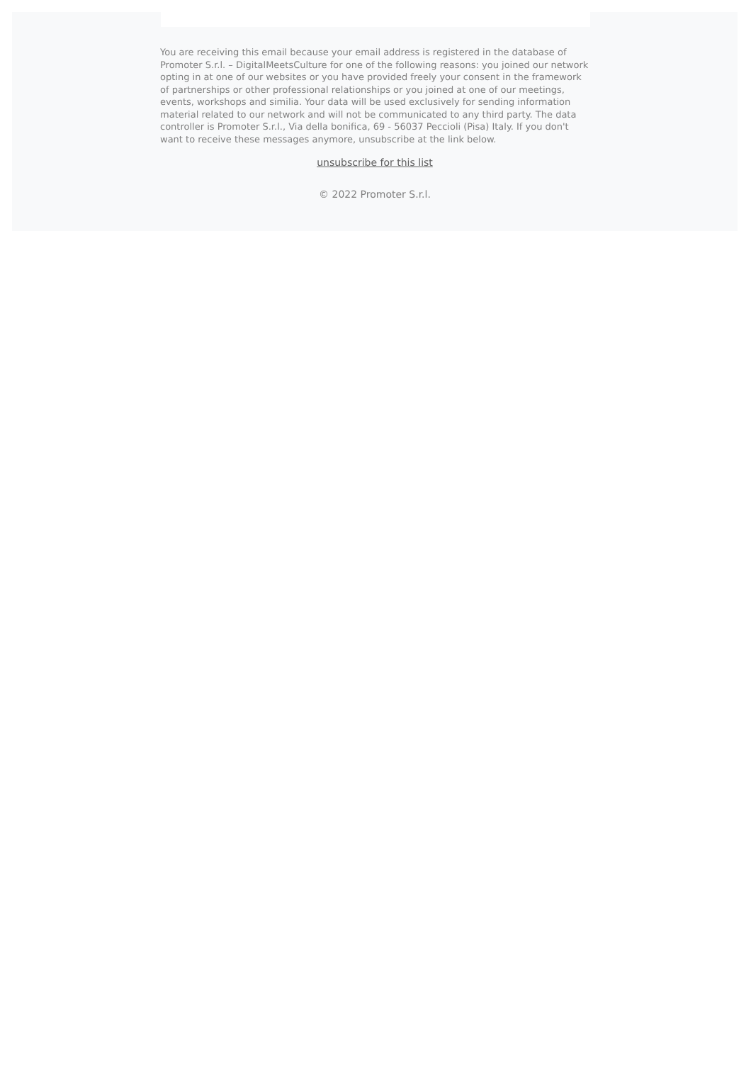You are receiving this email because your email address is registered in the database of Promoter S.r.l. – DigitalMeetsCulture for one of the following reasons: you joined our network opting in at one of our websites or you have provided freely your consent in the framework of partnerships or other professional relationships or you joined at one of our meetings, events, workshops and similia. Your data will be used exclusively for sending information material related to our network and will not be communicated to any third party. The data controller is Promoter S.r.l., Via della bonifica, 69 - 56037 Peccioli (Pisa) Italy. If you don't want to receive these messages anymore, unsubscribe at the link below.
unsubscribe for this list
© 2022 Promoter S.r.l.